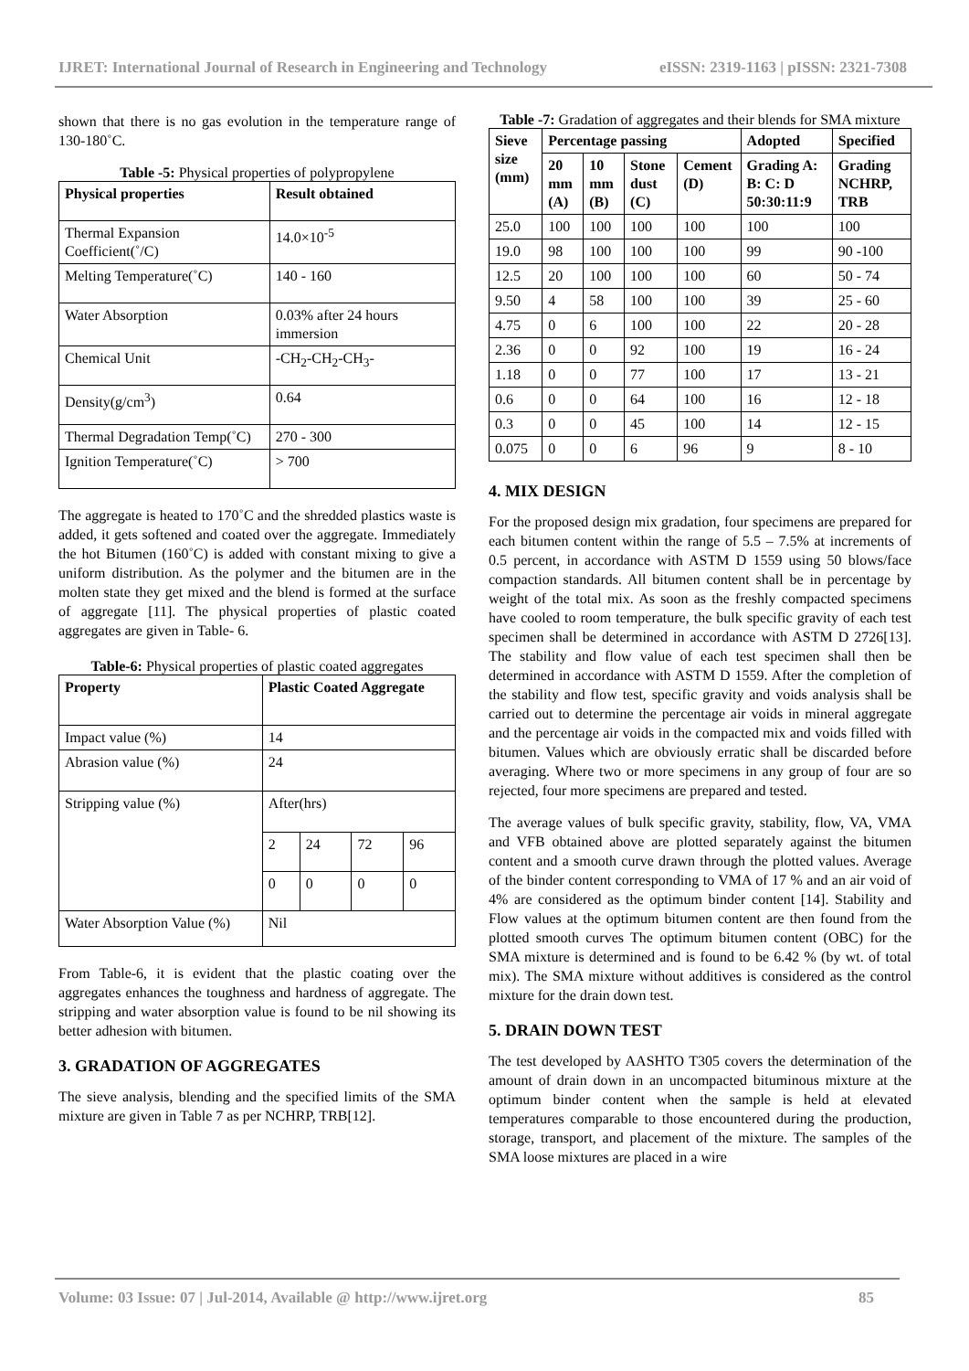IJRET: International Journal of Research in Engineering and Technology eISSN: 2319-1163 | pISSN: 2321-7308
shown that there is no gas evolution in the temperature range of 130-180˚C.
Table -5: Physical properties of polypropylene
| Physical properties | Result obtained |
| --- | --- |
| Thermal Expansion Coefficient(˚/C) | 14.0×10<sup>-5</sup> |
| Melting Temperature(˚C) | 140 - 160 |
| Water Absorption | 0.03% after 24 hours immersion |
| Chemical Unit | -CH<sub>2</sub>-CH<sub>2</sub>-CH<sub>3</sub>- |
| Density(g/cm<sup>3</sup>) | 0.64 |
| Thermal Degradation Temp(˚C) | 270 - 300 |
| Ignition Temperature(˚C) | > 700 |
The aggregate is heated to 170˚C and the shredded plastics waste is added, it gets softened and coated over the aggregate. Immediately the hot Bitumen (160˚C) is added with constant mixing to give a uniform distribution. As the polymer and the bitumen are in the molten state they get mixed and the blend is formed at the surface of aggregate [11]. The physical properties of plastic coated aggregates are given in Table- 6.
Table-6: Physical properties of plastic coated aggregates
| Property | Plastic Coated Aggregate | | | |
| --- | --- | --- | --- | --- |
| Impact value (%) | 14 | | | |
| Abrasion value (%) | 24 | | | |
| Stripping value (%) | After(hrs) | | | |
| | 2 | 24 | 72 | 96 |
| | 0 | 0 | 0 | 0 |
| Water Absorption Value (%) | Nil | | | |
From Table-6, it is evident that the plastic coating over the aggregates enhances the toughness and hardness of aggregate. The stripping and water absorption value is found to be nil showing its better adhesion with bitumen.
3. GRADATION OF AGGREGATES
The sieve analysis, blending and the specified limits of the SMA mixture are given in Table 7 as per NCHRP, TRB[12].
Table -7: Gradation of aggregates and their blends for SMA mixture
| Sieve size (mm) | Percentage passing | | | | Adopted | Specified |
| --- | --- | --- | --- | --- | --- | --- |
| | 20 mm (A) | 10 mm (B) | Stone dust (C) | Cement (D) | Grading A: B: C: D 50:30:11:9 | Grading NCHRP, TRB |
| 25.0 | 100 | 100 | 100 | 100 | 100 | 100 |
| 19.0 | 98 | 100 | 100 | 100 | 99 | 90 -100 |
| 12.5 | 20 | 100 | 100 | 100 | 60 | 50 - 74 |
| 9.50 | 4 | 58 | 100 | 100 | 39 | 25 - 60 |
| 4.75 | 0 | 6 | 100 | 100 | 22 | 20 - 28 |
| 2.36 | 0 | 0 | 92 | 100 | 19 | 16 - 24 |
| 1.18 | 0 | 0 | 77 | 100 | 17 | 13 - 21 |
| 0.6 | 0 | 0 | 64 | 100 | 16 | 12 - 18 |
| 0.3 | 0 | 0 | 45 | 100 | 14 | 12 - 15 |
| 0.075 | 0 | 0 | 6 | 96 | 9 | 8 - 10 |
4. MIX DESIGN
For the proposed design mix gradation, four specimens are prepared for each bitumen content within the range of 5.5 – 7.5% at increments of 0.5 percent, in accordance with ASTM D 1559 using 50 blows/face compaction standards. All bitumen content shall be in percentage by weight of the total mix. As soon as the freshly compacted specimens have cooled to room temperature, the bulk specific gravity of each test specimen shall be determined in accordance with ASTM D 2726[13]. The stability and flow value of each test specimen shall then be determined in accordance with ASTM D 1559. After the completion of the stability and flow test, specific gravity and voids analysis shall be carried out to determine the percentage air voids in mineral aggregate and the percentage air voids in the compacted mix and voids filled with bitumen. Values which are obviously erratic shall be discarded before averaging. Where two or more specimens in any group of four are so rejected, four more specimens are prepared and tested.
The average values of bulk specific gravity, stability, flow, VA, VMA and VFB obtained above are plotted separately against the bitumen content and a smooth curve drawn through the plotted values. Average of the binder content corresponding to VMA of 17 % and an air void of 4% are considered as the optimum binder content [14]. Stability and Flow values at the optimum bitumen content are then found from the plotted smooth curves The optimum bitumen content (OBC) for the SMA mixture is determined and is found to be 6.42 % (by wt. of total mix). The SMA mixture without additives is considered as the control mixture for the drain down test.
5. DRAIN DOWN TEST
The test developed by AASHTO T305 covers the determination of the amount of drain down in an uncompacted bituminous mixture at the optimum binder content when the sample is held at elevated temperatures comparable to those encountered during the production, storage, transport, and placement of the mixture. The samples of the SMA loose mixtures are placed in a wire
Volume: 03 Issue: 07 | Jul-2014, Available @ http://www.ijret.org 85